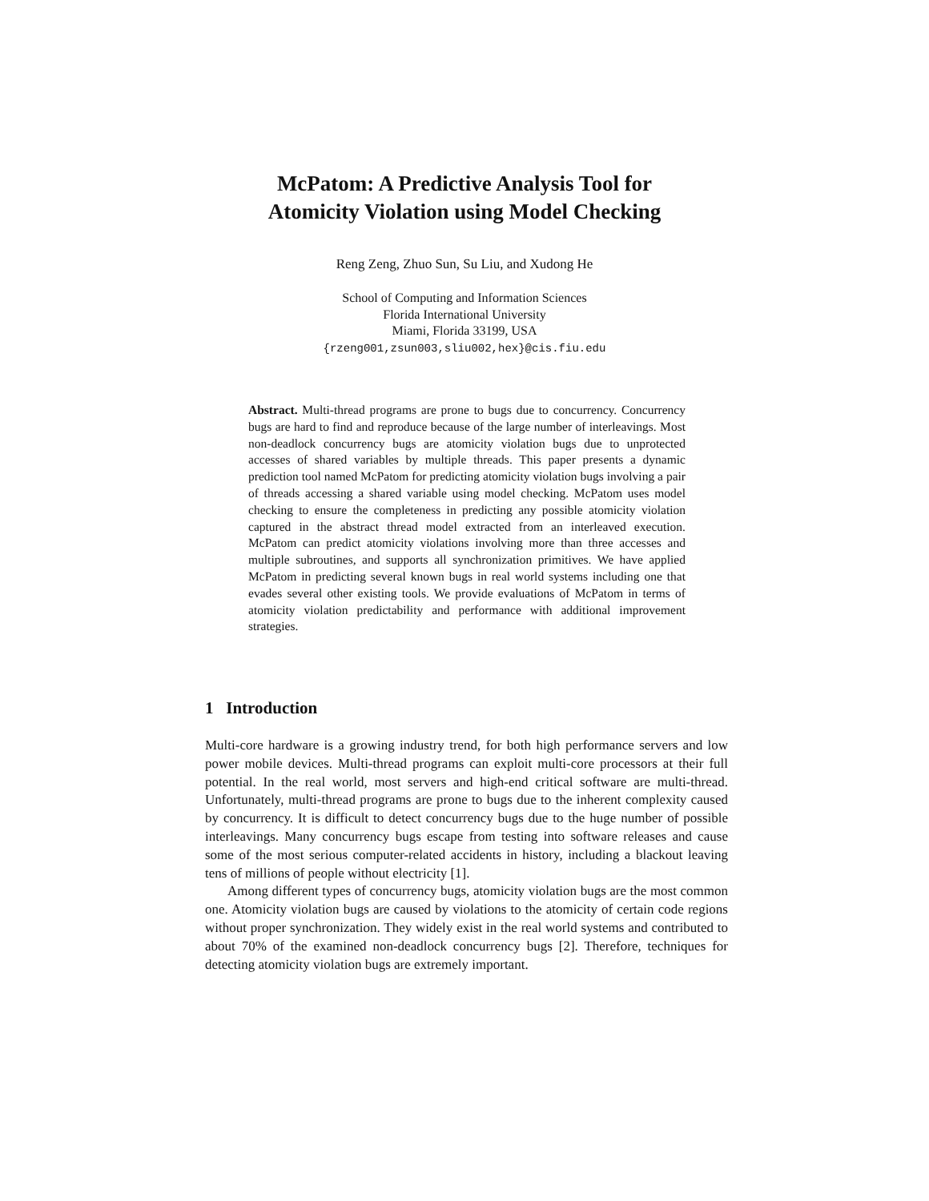McPatom: A Predictive Analysis Tool for
Atomicity Violation using Model Checking
Reng Zeng, Zhuo Sun, Su Liu, and Xudong He
School of Computing and Information Sciences
Florida International University
Miami, Florida 33199, USA
{rzeng001,zsun003,sliu002,hex}@cis.fiu.edu
Abstract. Multi-thread programs are prone to bugs due to concurrency. Concurrency bugs are hard to find and reproduce because of the large number of interleavings. Most non-deadlock concurrency bugs are atomicity violation bugs due to unprotected accesses of shared variables by multiple threads. This paper presents a dynamic prediction tool named McPatom for predicting atomicity violation bugs involving a pair of threads accessing a shared variable using model checking. McPatom uses model checking to ensure the completeness in predicting any possible atomicity violation captured in the abstract thread model extracted from an interleaved execution. McPatom can predict atomicity violations involving more than three accesses and multiple subroutines, and supports all synchronization primitives. We have applied McPatom in predicting several known bugs in real world systems including one that evades several other existing tools. We provide evaluations of McPatom in terms of atomicity violation predictability and performance with additional improvement strategies.
1 Introduction
Multi-core hardware is a growing industry trend, for both high performance servers and low power mobile devices. Multi-thread programs can exploit multi-core processors at their full potential. In the real world, most servers and high-end critical software are multi-thread. Unfortunately, multi-thread programs are prone to bugs due to the inherent complexity caused by concurrency. It is difficult to detect concurrency bugs due to the huge number of possible interleavings. Many concurrency bugs escape from testing into software releases and cause some of the most serious computer-related accidents in history, including a blackout leaving tens of millions of people without electricity [1].
Among different types of concurrency bugs, atomicity violation bugs are the most common one. Atomicity violation bugs are caused by violations to the atomicity of certain code regions without proper synchronization. They widely exist in the real world systems and contributed to about 70% of the examined non-deadlock concurrency bugs [2]. Therefore, techniques for detecting atomicity violation bugs are extremely important.